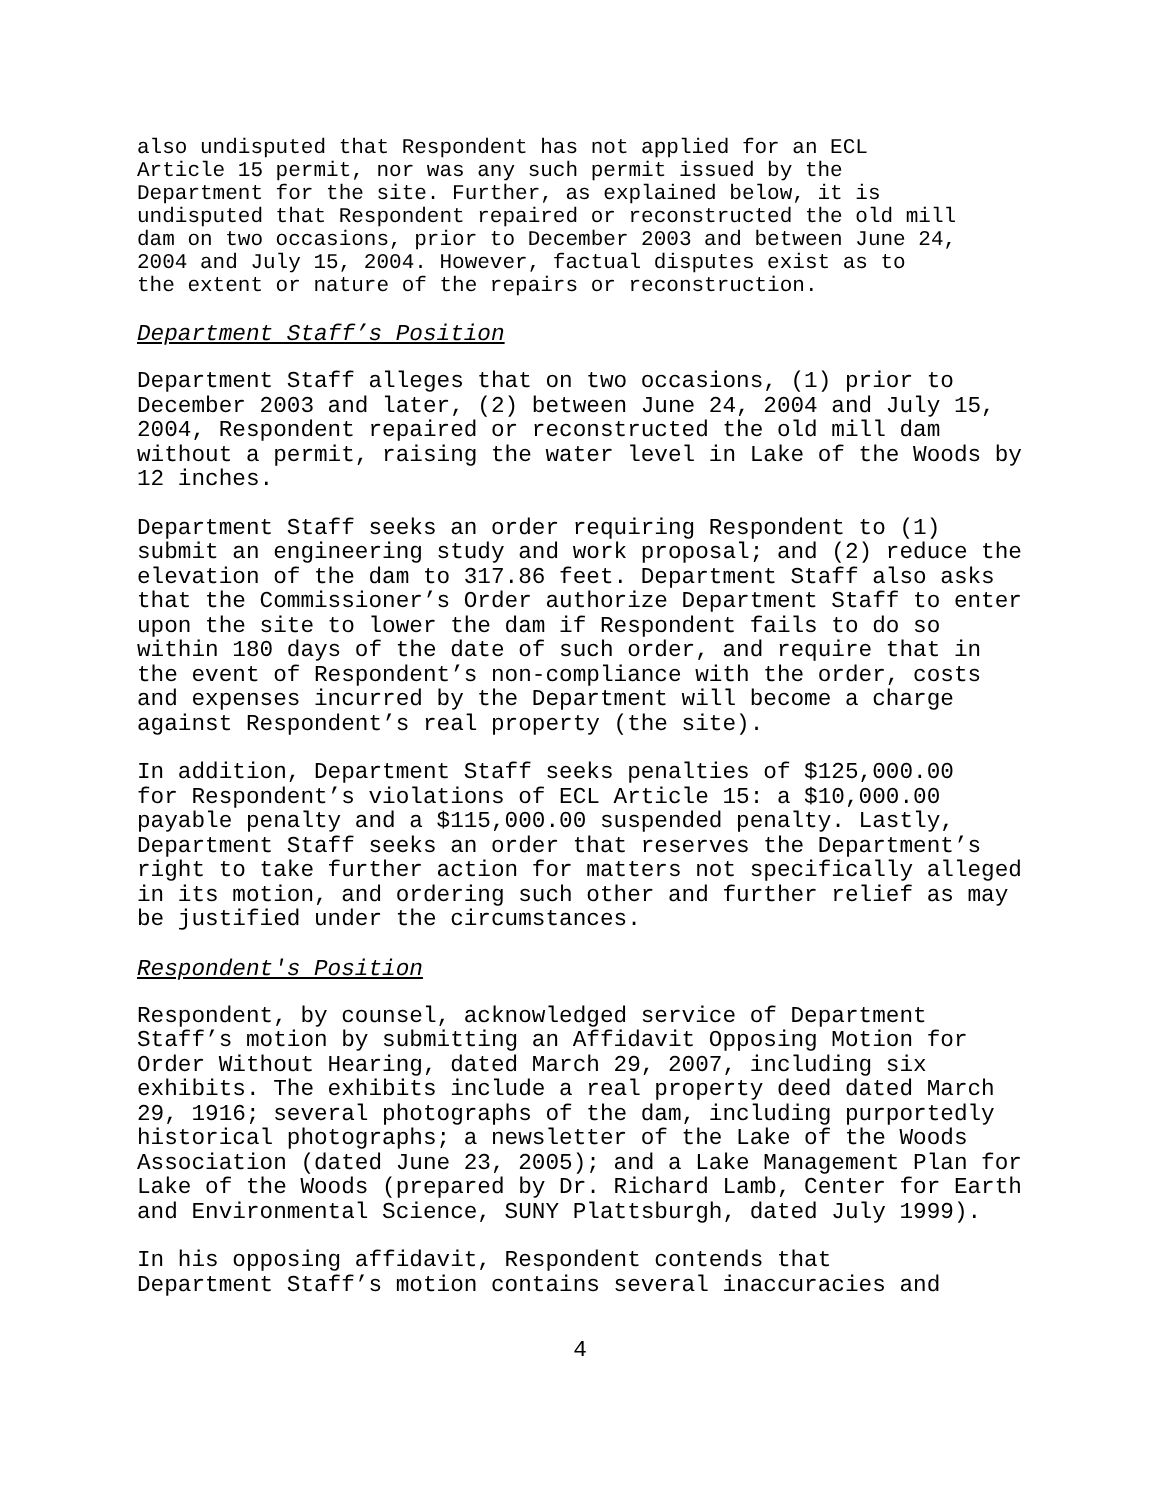also undisputed that Respondent has not applied for an ECL Article 15 permit, nor was any such permit issued by the Department for the site. Further, as explained below, it is undisputed that Respondent repaired or reconstructed the old mill dam on two occasions, prior to December 2003 and between June 24, 2004 and July 15, 2004. However, factual disputes exist as to the extent or nature of the repairs or reconstruction.
Department Staff’s Position
Department Staff alleges that on two occasions, (1) prior to December 2003 and later, (2) between June 24, 2004 and July 15, 2004, Respondent repaired or reconstructed the old mill dam without a permit, raising the water level in Lake of the Woods by 12 inches.
Department Staff seeks an order requiring Respondent to (1) submit an engineering study and work proposal; and (2) reduce the elevation of the dam to 317.86 feet. Department Staff also asks that the Commissioner’s Order authorize Department Staff to enter upon the site to lower the dam if Respondent fails to do so within 180 days of the date of such order, and require that in the event of Respondent’s non-compliance with the order, costs and expenses incurred by the Department will become a charge against Respondent’s real property (the site).
In addition, Department Staff seeks penalties of $125,000.00 for Respondent’s violations of ECL Article 15: a $10,000.00 payable penalty and a $115,000.00 suspended penalty. Lastly, Department Staff seeks an order that reserves the Department’s right to take further action for matters not specifically alleged in its motion, and ordering such other and further relief as may be justified under the circumstances.
Respondent's Position
Respondent, by counsel, acknowledged service of Department Staff’s motion by submitting an Affidavit Opposing Motion for Order Without Hearing, dated March 29, 2007, including six exhibits. The exhibits include a real property deed dated March 29, 1916; several photographs of the dam, including purportedly historical photographs; a newsletter of the Lake of the Woods Association (dated June 23, 2005); and a Lake Management Plan for Lake of the Woods (prepared by Dr. Richard Lamb, Center for Earth and Environmental Science, SUNY Plattsburgh, dated July 1999).
In his opposing affidavit, Respondent contends that Department Staff’s motion contains several inaccuracies and
4